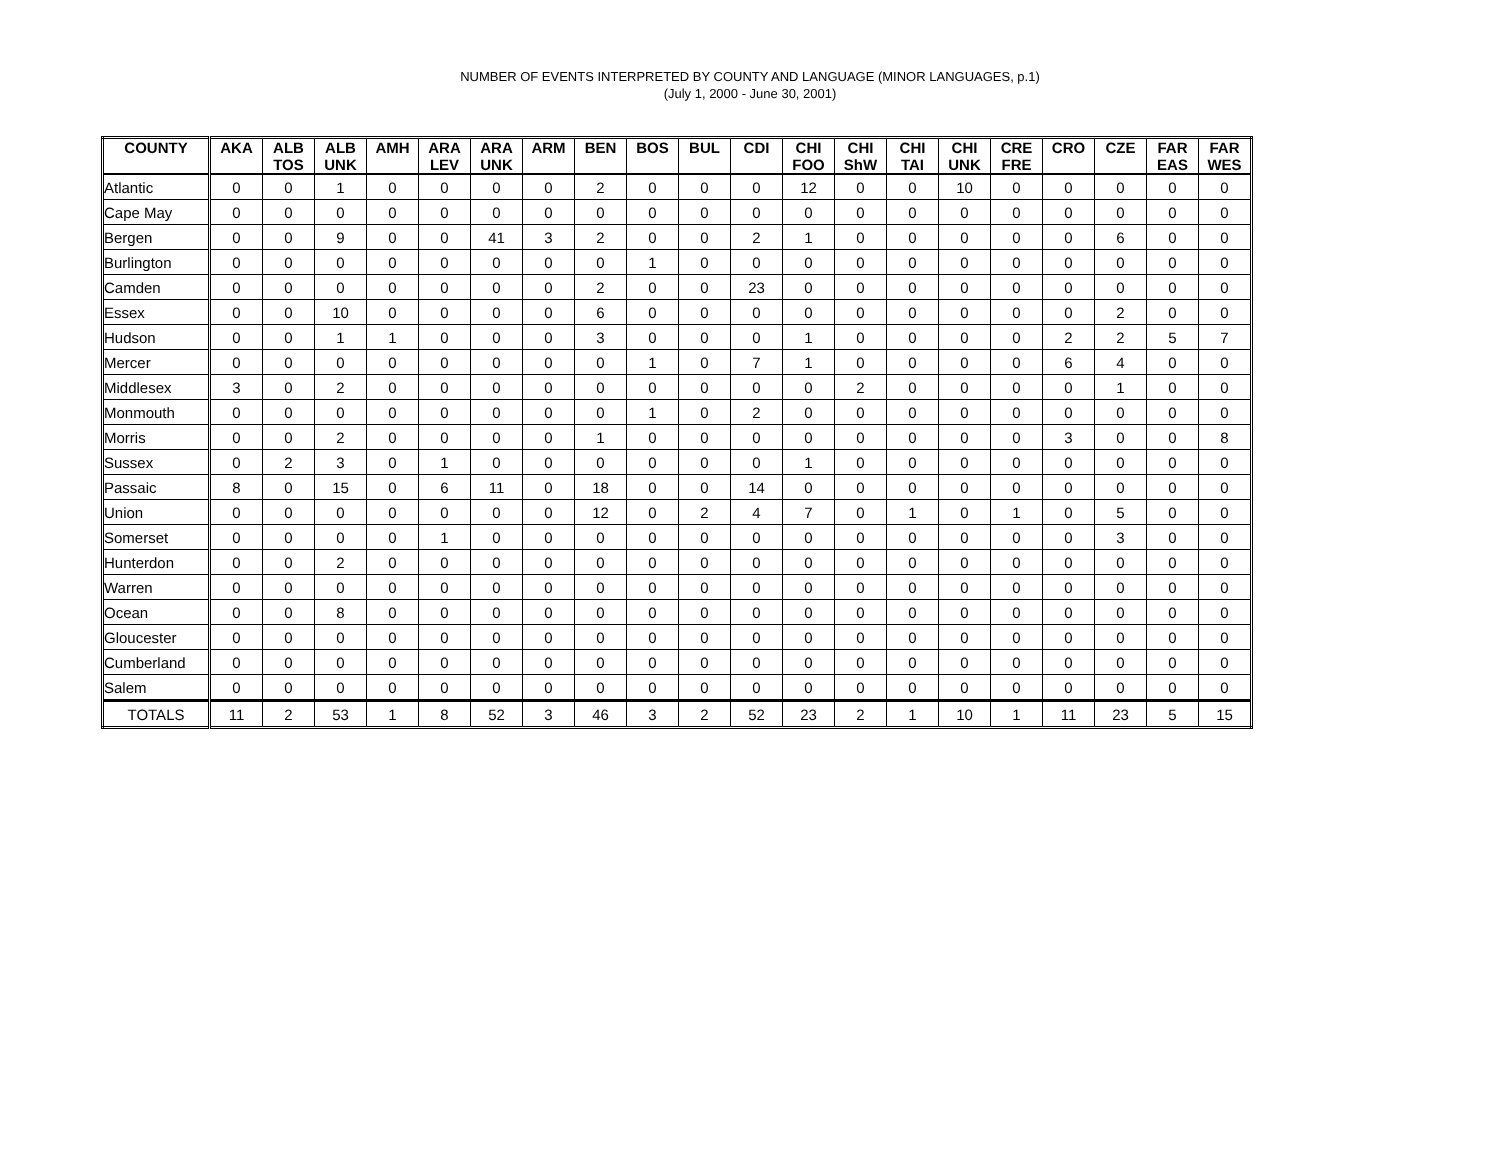NUMBER OF EVENTS INTERPRETED BY COUNTY AND LANGUAGE (MINOR LANGUAGES, p.1)
(July 1, 2000 - June 30, 2001)
| COUNTY | AKA | ALB TOS | ALB UNK | AMH | ARA LEV | ARA UNK | ARM | BEN | BOS | BUL | CDI | CHI FOO | CHI ShW | CHI TAI | CHI UNK | CRE FRE | CRO | CZE | FAR EAS | FAR WES |
| --- | --- | --- | --- | --- | --- | --- | --- | --- | --- | --- | --- | --- | --- | --- | --- | --- | --- | --- | --- | --- |
| Atlantic | 0 | 0 | 1 | 0 | 0 | 0 | 0 | 2 | 0 | 0 | 0 | 12 | 0 | 0 | 10 | 0 | 0 | 0 | 0 | 0 |
| Cape May | 0 | 0 | 0 | 0 | 0 | 0 | 0 | 0 | 0 | 0 | 0 | 0 | 0 | 0 | 0 | 0 | 0 | 0 | 0 | 0 |
| Bergen | 0 | 0 | 9 | 0 | 0 | 41 | 3 | 2 | 0 | 0 | 2 | 1 | 0 | 0 | 0 | 0 | 0 | 6 | 0 | 0 |
| Burlington | 0 | 0 | 0 | 0 | 0 | 0 | 0 | 0 | 1 | 0 | 0 | 0 | 0 | 0 | 0 | 0 | 0 | 0 | 0 | 0 |
| Camden | 0 | 0 | 0 | 0 | 0 | 0 | 0 | 2 | 0 | 0 | 23 | 0 | 0 | 0 | 0 | 0 | 0 | 0 | 0 | 0 |
| Essex | 0 | 0 | 10 | 0 | 0 | 0 | 0 | 6 | 0 | 0 | 0 | 0 | 0 | 0 | 0 | 0 | 0 | 2 | 0 | 0 |
| Hudson | 0 | 0 | 1 | 1 | 0 | 0 | 0 | 3 | 0 | 0 | 0 | 1 | 0 | 0 | 0 | 0 | 2 | 2 | 5 | 7 |
| Mercer | 0 | 0 | 0 | 0 | 0 | 0 | 0 | 0 | 1 | 0 | 7 | 1 | 0 | 0 | 0 | 0 | 6 | 4 | 0 | 0 |
| Middlesex | 3 | 0 | 2 | 0 | 0 | 0 | 0 | 0 | 0 | 0 | 0 | 0 | 2 | 0 | 0 | 0 | 0 | 1 | 0 | 0 |
| Monmouth | 0 | 0 | 0 | 0 | 0 | 0 | 0 | 0 | 1 | 0 | 2 | 0 | 0 | 0 | 0 | 0 | 0 | 0 | 0 | 0 |
| Morris | 0 | 0 | 2 | 0 | 0 | 0 | 0 | 1 | 0 | 0 | 0 | 0 | 0 | 0 | 0 | 0 | 3 | 0 | 0 | 8 |
| Sussex | 0 | 2 | 3 | 0 | 1 | 0 | 0 | 0 | 0 | 0 | 0 | 1 | 0 | 0 | 0 | 0 | 0 | 0 | 0 | 0 |
| Passaic | 8 | 0 | 15 | 0 | 6 | 11 | 0 | 18 | 0 | 0 | 14 | 0 | 0 | 0 | 0 | 0 | 0 | 0 | 0 | 0 |
| Union | 0 | 0 | 0 | 0 | 0 | 0 | 0 | 12 | 0 | 2 | 4 | 7 | 0 | 1 | 0 | 1 | 0 | 5 | 0 | 0 |
| Somerset | 0 | 0 | 0 | 0 | 1 | 0 | 0 | 0 | 0 | 0 | 0 | 0 | 0 | 0 | 0 | 0 | 0 | 3 | 0 | 0 |
| Hunterdon | 0 | 0 | 2 | 0 | 0 | 0 | 0 | 0 | 0 | 0 | 0 | 0 | 0 | 0 | 0 | 0 | 0 | 0 | 0 | 0 |
| Warren | 0 | 0 | 0 | 0 | 0 | 0 | 0 | 0 | 0 | 0 | 0 | 0 | 0 | 0 | 0 | 0 | 0 | 0 | 0 | 0 |
| Ocean | 0 | 0 | 8 | 0 | 0 | 0 | 0 | 0 | 0 | 0 | 0 | 0 | 0 | 0 | 0 | 0 | 0 | 0 | 0 | 0 |
| Gloucester | 0 | 0 | 0 | 0 | 0 | 0 | 0 | 0 | 0 | 0 | 0 | 0 | 0 | 0 | 0 | 0 | 0 | 0 | 0 | 0 |
| Cumberland | 0 | 0 | 0 | 0 | 0 | 0 | 0 | 0 | 0 | 0 | 0 | 0 | 0 | 0 | 0 | 0 | 0 | 0 | 0 | 0 |
| Salem | 0 | 0 | 0 | 0 | 0 | 0 | 0 | 0 | 0 | 0 | 0 | 0 | 0 | 0 | 0 | 0 | 0 | 0 | 0 | 0 |
| TOTALS | 11 | 2 | 53 | 1 | 8 | 52 | 3 | 46 | 3 | 2 | 52 | 23 | 2 | 1 | 10 | 1 | 11 | 23 | 5 | 15 |